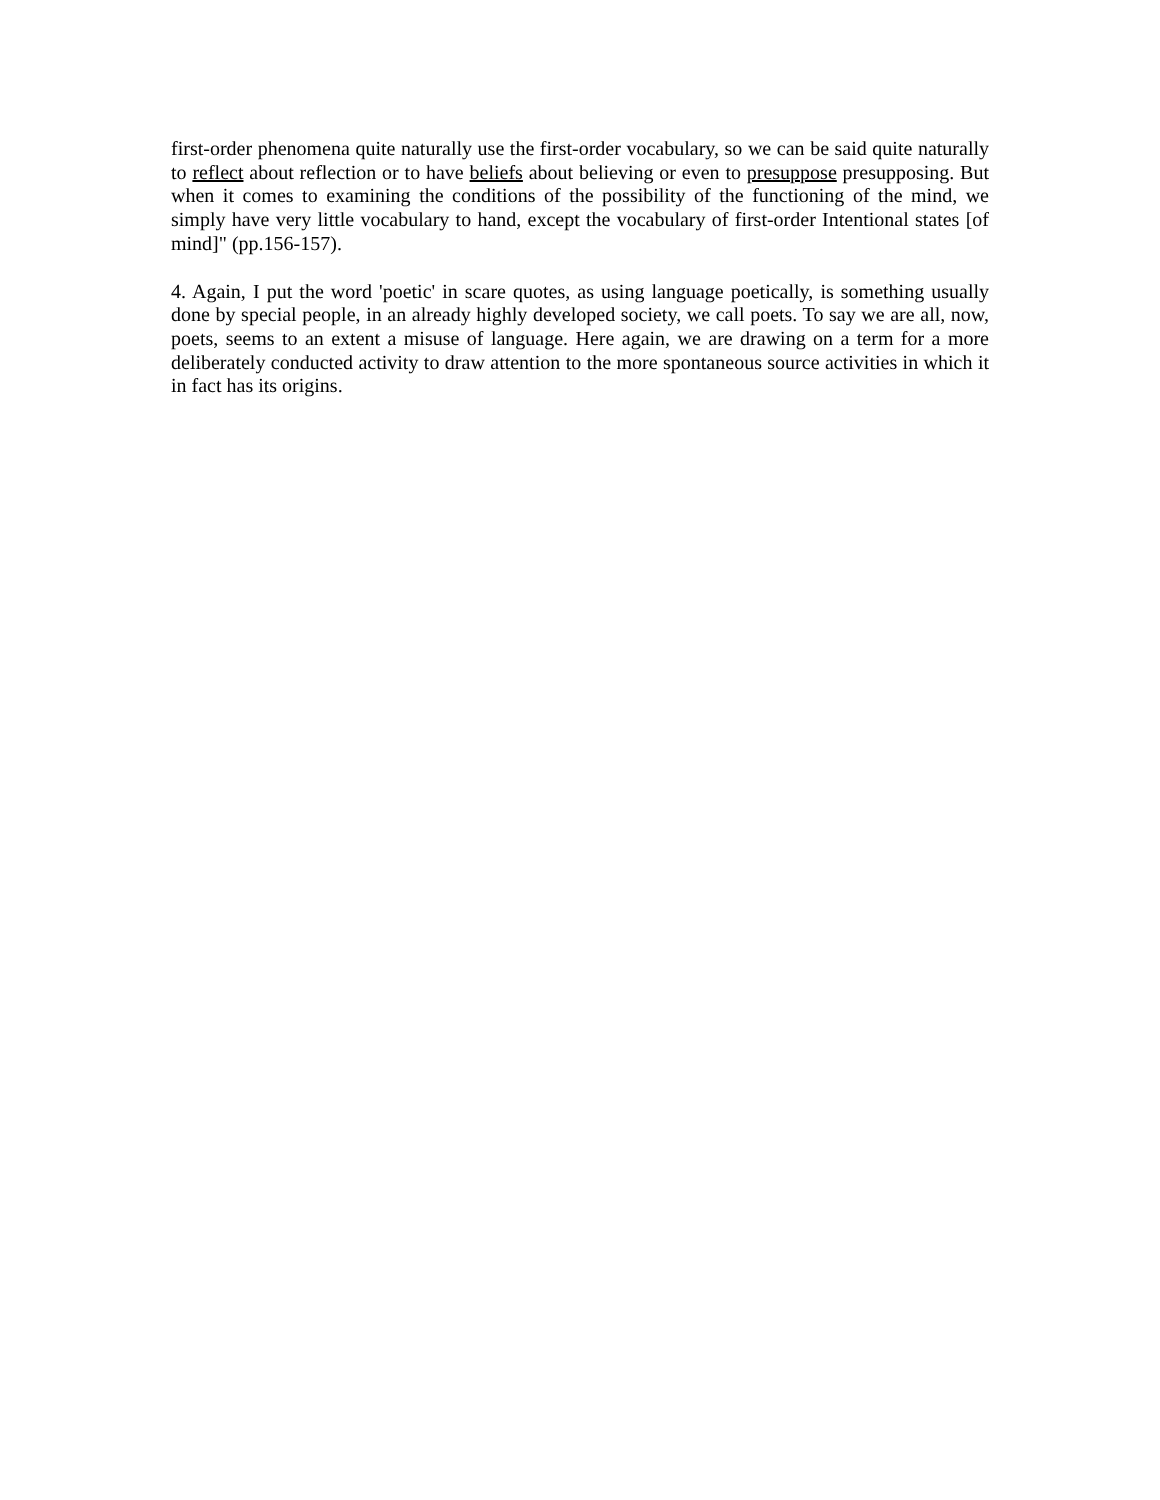first-order phenomena quite naturally use the first-order vocabulary, so we can be said quite naturally to reflect about reflection or to have beliefs about believing or even to presuppose presupposing. But when it comes to examining the conditions of the possibility of the functioning of the mind, we simply have very little vocabulary to hand, except the vocabulary of first-order Intentional states [of mind]" (pp.156-157).
4. Again, I put the word 'poetic' in scare quotes, as using language poetically, is something usually done by special people, in an already highly developed society, we call poets. To say we are all, now, poets, seems to an extent a misuse of language. Here again, we are drawing on a term for a more deliberately conducted activity to draw attention to the more spontaneous source activities in which it in fact has its origins.